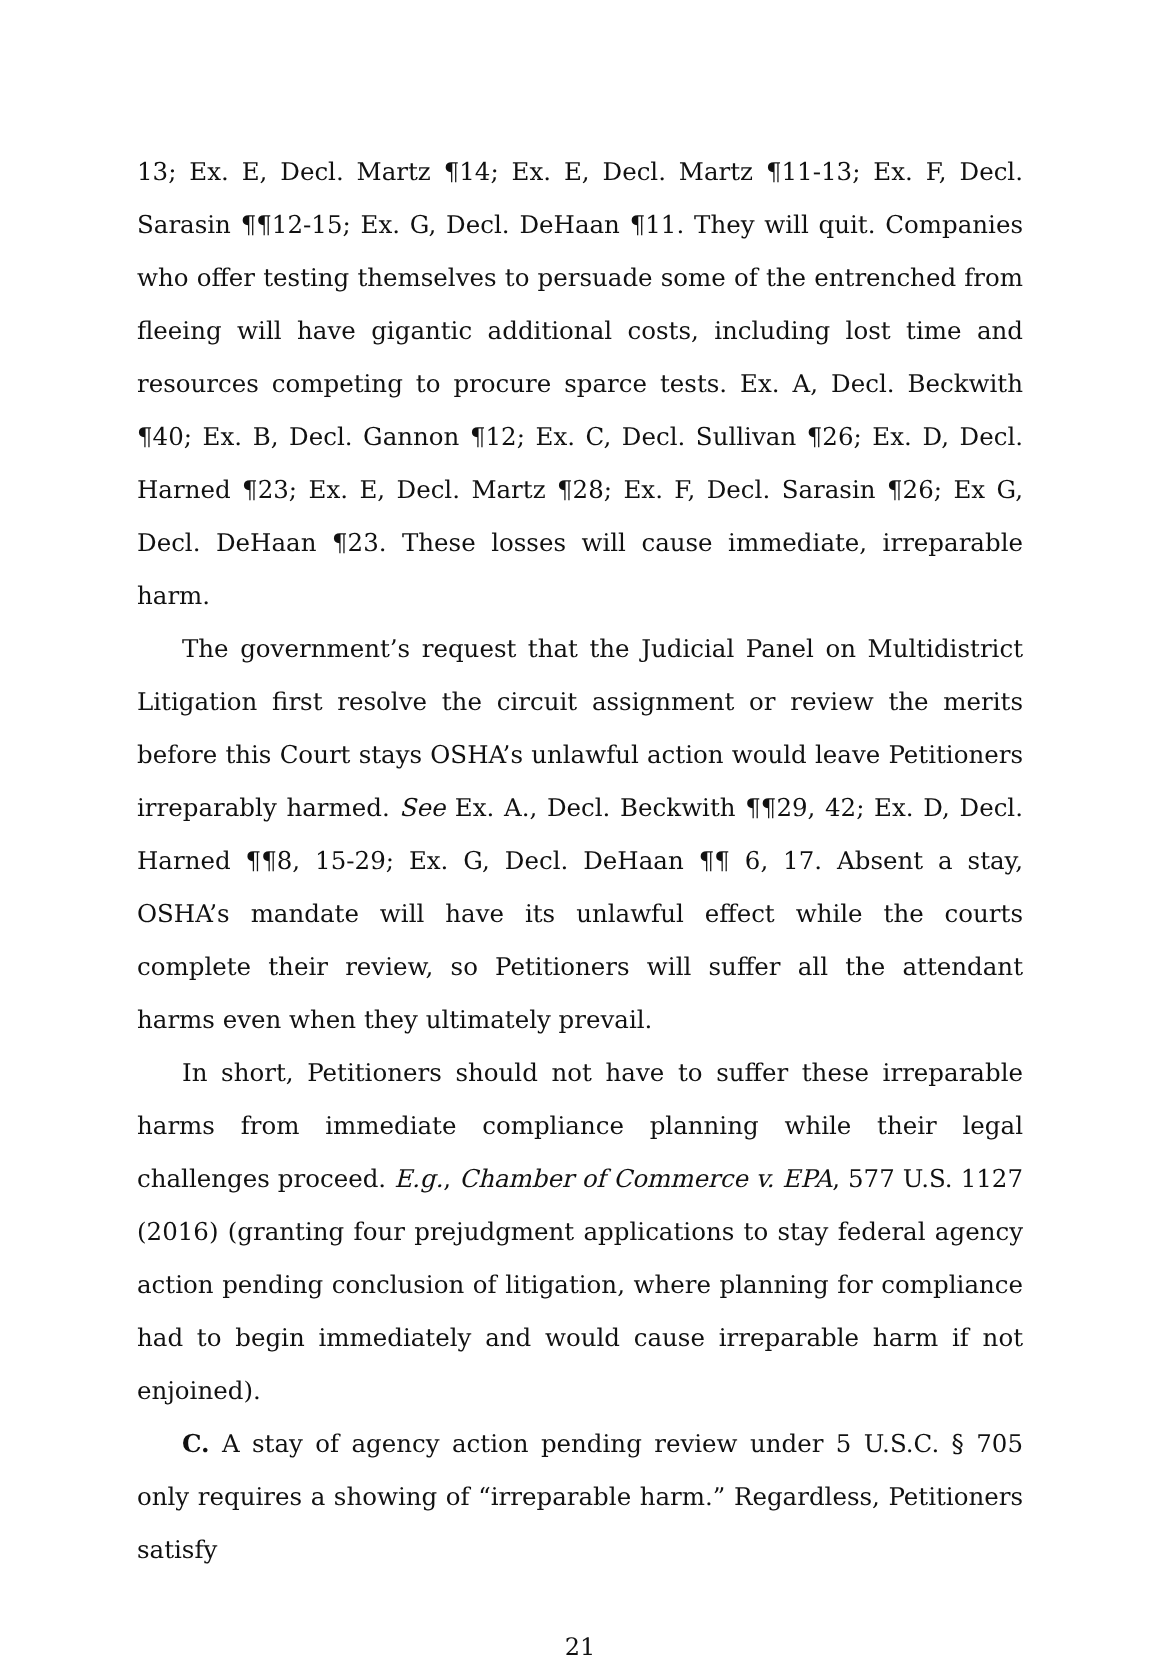13; Ex. E, Decl. Martz ¶14; Ex. E, Decl. Martz ¶11-13; Ex. F, Decl. Sarasin ¶¶12-15; Ex. G, Decl. DeHaan ¶11. They will quit. Companies who offer testing themselves to persuade some of the entrenched from fleeing will have gigantic additional costs, including lost time and resources competing to procure sparce tests. Ex. A, Decl. Beckwith ¶40; Ex. B, Decl. Gannon ¶12; Ex. C, Decl. Sullivan ¶26; Ex. D, Decl. Harned ¶23; Ex. E, Decl. Martz ¶28; Ex. F, Decl. Sarasin ¶26; Ex G, Decl. DeHaan ¶23. These losses will cause immediate, irreparable harm.
The government’s request that the Judicial Panel on Multidistrict Litigation first resolve the circuit assignment or review the merits before this Court stays OSHA’s unlawful action would leave Petitioners irreparably harmed. See Ex. A., Decl. Beckwith ¶¶29, 42; Ex. D, Decl. Harned ¶¶8, 15-29; Ex. G, Decl. DeHaan ¶¶ 6, 17. Absent a stay, OSHA’s mandate will have its unlawful effect while the courts complete their review, so Petitioners will suffer all the attendant harms even when they ultimately prevail.
In short, Petitioners should not have to suffer these irreparable harms from immediate compliance planning while their legal challenges proceed. E.g., Chamber of Commerce v. EPA, 577 U.S. 1127 (2016) (granting four prejudgment applications to stay federal agency action pending conclusion of litigation, where planning for compliance had to begin immediately and would cause irreparable harm if not enjoined).
C. A stay of agency action pending review under 5 U.S.C. § 705 only requires a showing of “irreparable harm.” Regardless, Petitioners satisfy
21